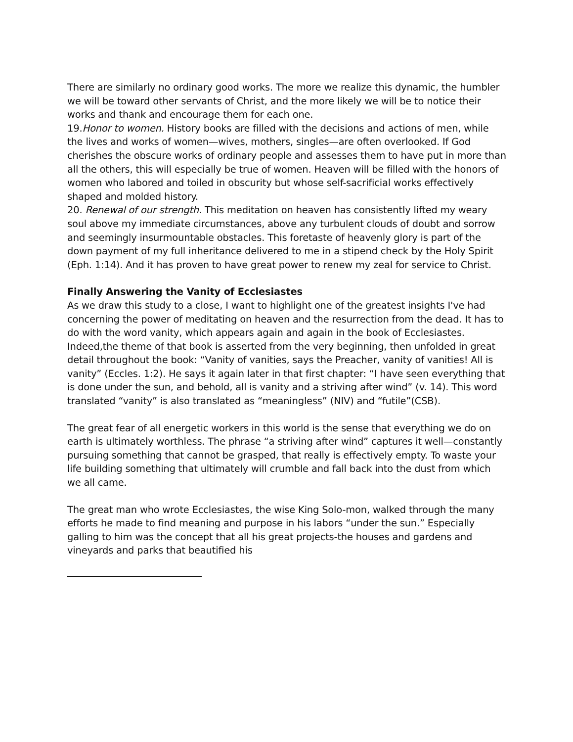There are similarly no ordinary good works. The more we realize this dynamic, the humbler we will be toward other servants of Christ, and the more likely we will be to notice their works and thank and encourage them for each one.
19.Honor to women. History books are filled with the decisions and actions of men, while the lives and works of women—wives, mothers, singles—are often overlooked. If God cherishes the obscure works of ordinary people and assesses them to have put in more than all the others, this will especially be true of women. Heaven will be filled with the honors of women who labored and toiled in obscurity but whose self-sacrificial works effectively shaped and molded history.
20. Renewal of our strength. This meditation on heaven has consistently lifted my weary soul above my immediate circumstances, above any turbulent clouds of doubt and sorrow and seemingly insurmountable obstacles. This foretaste of heavenly glory is part of the down payment of my full inheritance delivered to me in a stipend check by the Holy Spirit (Eph. 1:14). And it has proven to have great power to renew my zeal for service to Christ.
Finally Answering the Vanity of Ecclesiastes
As we draw this study to a close, I want to highlight one of the greatest insights I've had concerning the power of meditating on heaven and the resurrection from the dead. It has to do with the word vanity, which appears again and again in the book of Ecclesiastes. Indeed,the theme of that book is asserted from the very beginning, then unfolded in great detail throughout the book: “Vanity of vanities, says the Preacher, vanity of vanities! All is vanity” (Eccles. 1:2). He says it again later in that first chapter: “I have seen everything that is done under the sun, and behold, all is vanity and a striving after wind” (v. 14). This word translated “vanity” is also translated as “meaningless” (NIV) and “futile”(CSB).
The great fear of all energetic workers in this world is the sense that everything we do on earth is ultimately worthless. The phrase “a striving after wind” captures it well—constantly pursuing something that cannot be grasped, that really is effectively empty. To waste your life building something that ultimately will crumble and fall back into the dust from which we all came.
The great man who wrote Ecclesiastes, the wise King Solo-mon, walked through the many efforts he made to find meaning and purpose in his labors “under the sun.” Especially galling to him was the concept that all his great projects-the houses and gardens and vineyards and parks that beautified his